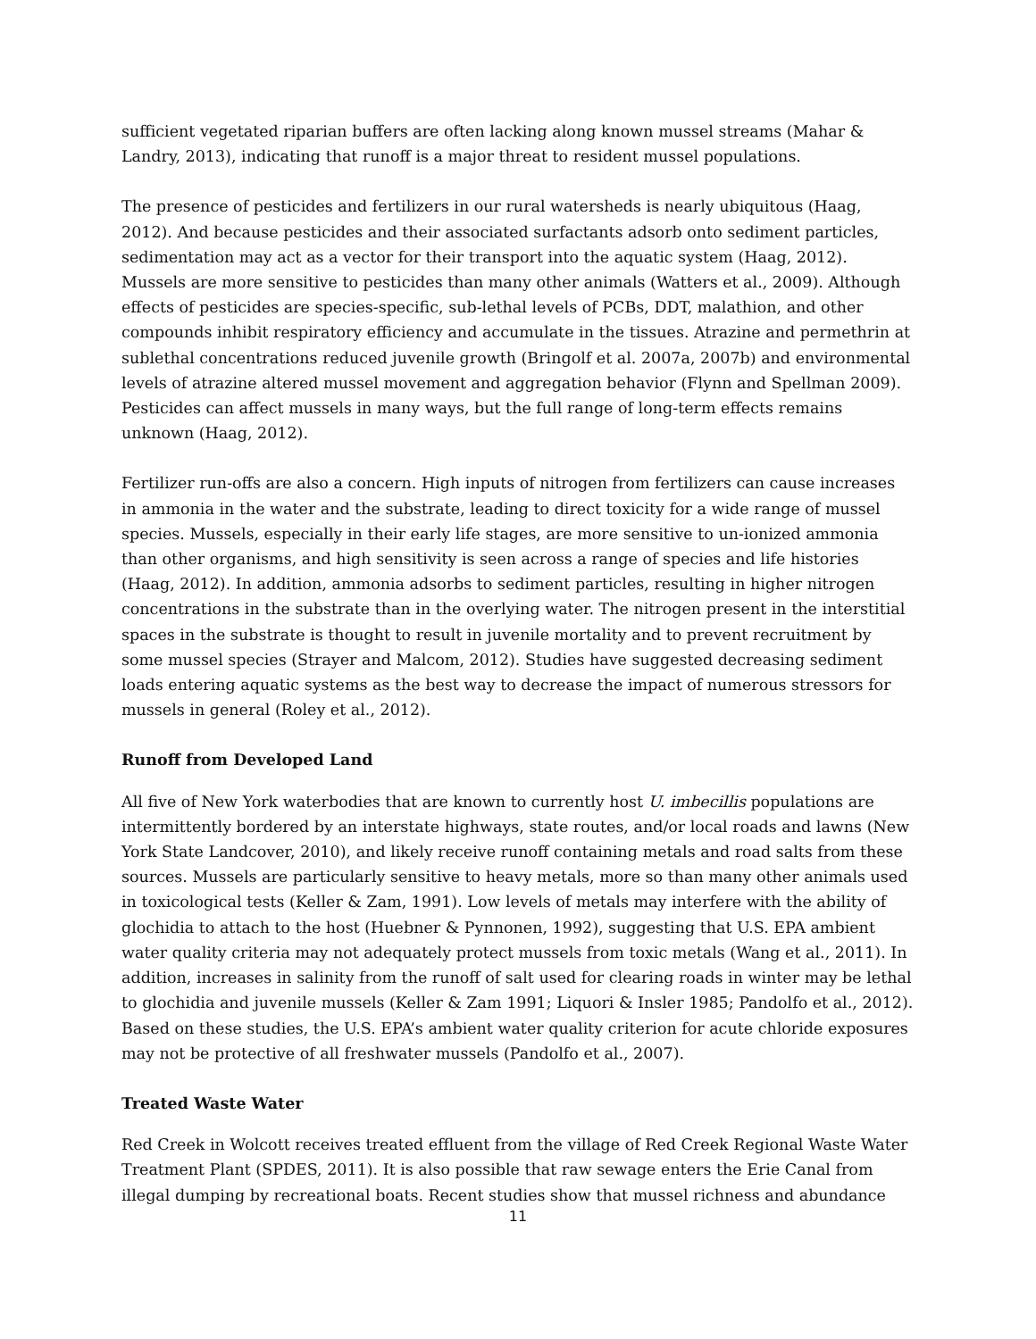sufficient vegetated riparian buffers are often lacking along known mussel streams (Mahar & Landry, 2013), indicating that runoff is a major threat to resident mussel populations.
The presence of pesticides and fertilizers in our rural watersheds is nearly ubiquitous (Haag, 2012). And because pesticides and their associated surfactants adsorb onto sediment particles, sedimentation may act as a vector for their transport into the aquatic system (Haag, 2012). Mussels are more sensitive to pesticides than many other animals (Watters et al., 2009). Although effects of pesticides are species-specific, sub-lethal levels of PCBs, DDT, malathion, and other compounds inhibit respiratory efficiency and accumulate in the tissues. Atrazine and permethrin at sublethal concentrations reduced juvenile growth (Bringolf et al. 2007a, 2007b) and environmental levels of atrazine altered mussel movement and aggregation behavior (Flynn and Spellman 2009). Pesticides can affect mussels in many ways, but the full range of long-term effects remains unknown (Haag, 2012).
Fertilizer run-offs are also a concern. High inputs of nitrogen from fertilizers can cause increases in ammonia in the water and the substrate, leading to direct toxicity for a wide range of mussel species. Mussels, especially in their early life stages, are more sensitive to un-ionized ammonia than other organisms, and high sensitivity is seen across a range of species and life histories (Haag, 2012). In addition, ammonia adsorbs to sediment particles, resulting in higher nitrogen concentrations in the substrate than in the overlying water. The nitrogen present in the interstitial spaces in the substrate is thought to result in juvenile mortality and to prevent recruitment by some mussel species (Strayer and Malcom, 2012). Studies have suggested decreasing sediment loads entering aquatic systems as the best way to decrease the impact of numerous stressors for mussels in general (Roley et al., 2012).
Runoff from Developed Land
All five of New York waterbodies that are known to currently host U. imbecillis populations are intermittently bordered by an interstate highways, state routes, and/or local roads and lawns (New York State Landcover, 2010), and likely receive runoff containing metals and road salts from these sources. Mussels are particularly sensitive to heavy metals, more so than many other animals used in toxicological tests (Keller & Zam, 1991). Low levels of metals may interfere with the ability of glochidia to attach to the host (Huebner & Pynnonen, 1992), suggesting that U.S. EPA ambient water quality criteria may not adequately protect mussels from toxic metals (Wang et al., 2011). In addition, increases in salinity from the runoff of salt used for clearing roads in winter may be lethal to glochidia and juvenile mussels (Keller & Zam 1991; Liquori & Insler 1985; Pandolfo et al., 2012). Based on these studies, the U.S. EPA’s ambient water quality criterion for acute chloride exposures may not be protective of all freshwater mussels (Pandolfo et al., 2007).
Treated Waste Water
Red Creek in Wolcott receives treated effluent from the village of Red Creek Regional Waste Water Treatment Plant (SPDES, 2011). It is also possible that raw sewage enters the Erie Canal from illegal dumping by recreational boats. Recent studies show that mussel richness and abundance
11